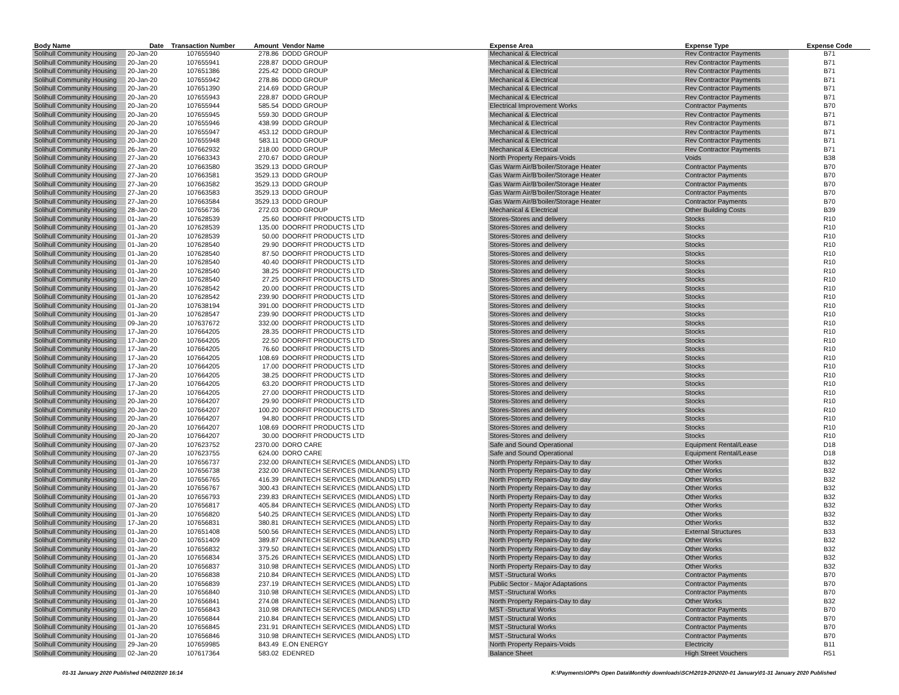| Body Name | Date | Transaction Number | Amount | Vendor Name | Expense Area | Expense Type | Expense Code |
| --- | --- | --- | --- | --- | --- | --- | --- |
| Solihull Community Housing | 20-Jan-20 | 107655940 | 278.86 | DODD GROUP | Mechanical & Electrical | Rev Contractor Payments | B71 |
| Solihull Community Housing | 20-Jan-20 | 107655941 | 228.87 | DODD GROUP | Mechanical & Electrical | Rev Contractor Payments | B71 |
| Solihull Community Housing | 20-Jan-20 | 107651386 | 225.42 | DODD GROUP | Mechanical & Electrical | Rev Contractor Payments | B71 |
| Solihull Community Housing | 20-Jan-20 | 107655942 | 278.86 | DODD GROUP | Mechanical & Electrical | Rev Contractor Payments | B71 |
| Solihull Community Housing | 20-Jan-20 | 107651390 | 214.69 | DODD GROUP | Mechanical & Electrical | Rev Contractor Payments | B71 |
| Solihull Community Housing | 20-Jan-20 | 107655943 | 228.87 | DODD GROUP | Mechanical & Electrical | Rev Contractor Payments | B71 |
| Solihull Community Housing | 20-Jan-20 | 107655944 | 585.54 | DODD GROUP | Electrical Improvement Works | Contractor Payments | B70 |
| Solihull Community Housing | 20-Jan-20 | 107655945 | 559.30 | DODD GROUP | Mechanical & Electrical | Rev Contractor Payments | B71 |
| Solihull Community Housing | 20-Jan-20 | 107655946 | 438.99 | DODD GROUP | Mechanical & Electrical | Rev Contractor Payments | B71 |
| Solihull Community Housing | 20-Jan-20 | 107655947 | 453.12 | DODD GROUP | Mechanical & Electrical | Rev Contractor Payments | B71 |
| Solihull Community Housing | 20-Jan-20 | 107655948 | 583.11 | DODD GROUP | Mechanical & Electrical | Rev Contractor Payments | B71 |
| Solihull Community Housing | 26-Jan-20 | 107662932 | 218.00 | DODD GROUP | Mechanical & Electrical | Rev Contractor Payments | B71 |
| Solihull Community Housing | 27-Jan-20 | 107663343 | 270.67 | DODD GROUP | North Property Repairs-Voids | Voids | B38 |
| Solihull Community Housing | 27-Jan-20 | 107663580 | 3529.13 | DODD GROUP | Gas Warm Air/B'boiler/Storage Heater | Contractor Payments | B70 |
| Solihull Community Housing | 27-Jan-20 | 107663581 | 3529.13 | DODD GROUP | Gas Warm Air/B'boiler/Storage Heater | Contractor Payments | B70 |
| Solihull Community Housing | 27-Jan-20 | 107663582 | 3529.13 | DODD GROUP | Gas Warm Air/B'boiler/Storage Heater | Contractor Payments | B70 |
| Solihull Community Housing | 27-Jan-20 | 107663583 | 3529.13 | DODD GROUP | Gas Warm Air/B'boiler/Storage Heater | Contractor Payments | B70 |
| Solihull Community Housing | 27-Jan-20 | 107663584 | 3529.13 | DODD GROUP | Gas Warm Air/B'boiler/Storage Heater | Contractor Payments | B70 |
| Solihull Community Housing | 28-Jan-20 | 107656736 | 272.03 | DODD GROUP | Mechanical & Electrical | Other Building Costs | B39 |
| Solihull Community Housing | 01-Jan-20 | 107628539 | 25.60 | DOORFIT PRODUCTS LTD | Stores-Stores and delivery | Stocks | R10 |
| Solihull Community Housing | 01-Jan-20 | 107628539 | 135.00 | DOORFIT PRODUCTS LTD | Stores-Stores and delivery | Stocks | R10 |
| Solihull Community Housing | 01-Jan-20 | 107628539 | 50.00 | DOORFIT PRODUCTS LTD | Stores-Stores and delivery | Stocks | R10 |
| Solihull Community Housing | 01-Jan-20 | 107628540 | 29.90 | DOORFIT PRODUCTS LTD | Stores-Stores and delivery | Stocks | R10 |
| Solihull Community Housing | 01-Jan-20 | 107628540 | 87.50 | DOORFIT PRODUCTS LTD | Stores-Stores and delivery | Stocks | R10 |
| Solihull Community Housing | 01-Jan-20 | 107628540 | 40.40 | DOORFIT PRODUCTS LTD | Stores-Stores and delivery | Stocks | R10 |
| Solihull Community Housing | 01-Jan-20 | 107628540 | 38.25 | DOORFIT PRODUCTS LTD | Stores-Stores and delivery | Stocks | R10 |
| Solihull Community Housing | 01-Jan-20 | 107628540 | 27.25 | DOORFIT PRODUCTS LTD | Stores-Stores and delivery | Stocks | R10 |
| Solihull Community Housing | 01-Jan-20 | 107628542 | 20.00 | DOORFIT PRODUCTS LTD | Stores-Stores and delivery | Stocks | R10 |
| Solihull Community Housing | 01-Jan-20 | 107628542 | 239.90 | DOORFIT PRODUCTS LTD | Stores-Stores and delivery | Stocks | R10 |
| Solihull Community Housing | 01-Jan-20 | 107638194 | 391.00 | DOORFIT PRODUCTS LTD | Stores-Stores and delivery | Stocks | R10 |
| Solihull Community Housing | 01-Jan-20 | 107628547 | 239.90 | DOORFIT PRODUCTS LTD | Stores-Stores and delivery | Stocks | R10 |
| Solihull Community Housing | 09-Jan-20 | 107637672 | 332.00 | DOORFIT PRODUCTS LTD | Stores-Stores and delivery | Stocks | R10 |
| Solihull Community Housing | 17-Jan-20 | 107664205 | 28.35 | DOORFIT PRODUCTS LTD | Stores-Stores and delivery | Stocks | R10 |
| Solihull Community Housing | 17-Jan-20 | 107664205 | 22.50 | DOORFIT PRODUCTS LTD | Stores-Stores and delivery | Stocks | R10 |
| Solihull Community Housing | 17-Jan-20 | 107664205 | 76.60 | DOORFIT PRODUCTS LTD | Stores-Stores and delivery | Stocks | R10 |
| Solihull Community Housing | 17-Jan-20 | 107664205 | 108.69 | DOORFIT PRODUCTS LTD | Stores-Stores and delivery | Stocks | R10 |
| Solihull Community Housing | 17-Jan-20 | 107664205 | 17.00 | DOORFIT PRODUCTS LTD | Stores-Stores and delivery | Stocks | R10 |
| Solihull Community Housing | 17-Jan-20 | 107664205 | 38.25 | DOORFIT PRODUCTS LTD | Stores-Stores and delivery | Stocks | R10 |
| Solihull Community Housing | 17-Jan-20 | 107664205 | 63.20 | DOORFIT PRODUCTS LTD | Stores-Stores and delivery | Stocks | R10 |
| Solihull Community Housing | 17-Jan-20 | 107664205 | 27.00 | DOORFIT PRODUCTS LTD | Stores-Stores and delivery | Stocks | R10 |
| Solihull Community Housing | 20-Jan-20 | 107664207 | 29.90 | DOORFIT PRODUCTS LTD | Stores-Stores and delivery | Stocks | R10 |
| Solihull Community Housing | 20-Jan-20 | 107664207 | 100.20 | DOORFIT PRODUCTS LTD | Stores-Stores and delivery | Stocks | R10 |
| Solihull Community Housing | 20-Jan-20 | 107664207 | 94.80 | DOORFIT PRODUCTS LTD | Stores-Stores and delivery | Stocks | R10 |
| Solihull Community Housing | 20-Jan-20 | 107664207 | 108.69 | DOORFIT PRODUCTS LTD | Stores-Stores and delivery | Stocks | R10 |
| Solihull Community Housing | 20-Jan-20 | 107664207 | 30.00 | DOORFIT PRODUCTS LTD | Stores-Stores and delivery | Stocks | R10 |
| Solihull Community Housing | 07-Jan-20 | 107623752 | 2370.00 | DORO CARE | Safe and Sound Operational | Equipment Rental/Lease | D18 |
| Solihull Community Housing | 07-Jan-20 | 107623755 | 624.00 | DORO CARE | Safe and Sound Operational | Equipment Rental/Lease | D18 |
| Solihull Community Housing | 01-Jan-20 | 107656737 | 232.00 | DRAINTECH SERVICES (MIDLANDS) LTD | North Property Repairs-Day to day | Other Works | B32 |
| Solihull Community Housing | 01-Jan-20 | 107656738 | 232.00 | DRAINTECH SERVICES (MIDLANDS) LTD | North Property Repairs-Day to day | Other Works | B32 |
| Solihull Community Housing | 01-Jan-20 | 107656765 | 416.39 | DRAINTECH SERVICES (MIDLANDS) LTD | North Property Repairs-Day to day | Other Works | B32 |
| Solihull Community Housing | 01-Jan-20 | 107656767 | 300.43 | DRAINTECH SERVICES (MIDLANDS) LTD | North Property Repairs-Day to day | Other Works | B32 |
| Solihull Community Housing | 01-Jan-20 | 107656793 | 239.83 | DRAINTECH SERVICES (MIDLANDS) LTD | North Property Repairs-Day to day | Other Works | B32 |
| Solihull Community Housing | 07-Jan-20 | 107656817 | 405.84 | DRAINTECH SERVICES (MIDLANDS) LTD | North Property Repairs-Day to day | Other Works | B32 |
| Solihull Community Housing | 01-Jan-20 | 107656820 | 540.25 | DRAINTECH SERVICES (MIDLANDS) LTD | North Property Repairs-Day to day | Other Works | B32 |
| Solihull Community Housing | 17-Jan-20 | 107656831 | 380.81 | DRAINTECH SERVICES (MIDLANDS) LTD | North Property Repairs-Day to day | Other Works | B32 |
| Solihull Community Housing | 01-Jan-20 | 107651408 | 500.56 | DRAINTECH SERVICES (MIDLANDS) LTD | North Property Repairs-Day to day | External Structures | B33 |
| Solihull Community Housing | 01-Jan-20 | 107651409 | 389.87 | DRAINTECH SERVICES (MIDLANDS) LTD | North Property Repairs-Day to day | Other Works | B32 |
| Solihull Community Housing | 01-Jan-20 | 107656832 | 379.50 | DRAINTECH SERVICES (MIDLANDS) LTD | North Property Repairs-Day to day | Other Works | B32 |
| Solihull Community Housing | 01-Jan-20 | 107656834 | 375.26 | DRAINTECH SERVICES (MIDLANDS) LTD | North Property Repairs-Day to day | Other Works | B32 |
| Solihull Community Housing | 01-Jan-20 | 107656837 | 310.98 | DRAINTECH SERVICES (MIDLANDS) LTD | North Property Repairs-Day to day | Other Works | B32 |
| Solihull Community Housing | 01-Jan-20 | 107656838 | 210.84 | DRAINTECH SERVICES (MIDLANDS) LTD | MST -Structural Works | Contractor Payments | B70 |
| Solihull Community Housing | 01-Jan-20 | 107656839 | 237.19 | DRAINTECH SERVICES (MIDLANDS) LTD | Public Sector - Major Adaptations | Contractor Payments | B70 |
| Solihull Community Housing | 01-Jan-20 | 107656840 | 310.98 | DRAINTECH SERVICES (MIDLANDS) LTD | MST -Structural Works | Contractor Payments | B70 |
| Solihull Community Housing | 01-Jan-20 | 107656841 | 274.08 | DRAINTECH SERVICES (MIDLANDS) LTD | North Property Repairs-Day to day | Other Works | B32 |
| Solihull Community Housing | 01-Jan-20 | 107656843 | 310.98 | DRAINTECH SERVICES (MIDLANDS) LTD | MST -Structural Works | Contractor Payments | B70 |
| Solihull Community Housing | 01-Jan-20 | 107656844 | 210.84 | DRAINTECH SERVICES (MIDLANDS) LTD | MST -Structural Works | Contractor Payments | B70 |
| Solihull Community Housing | 01-Jan-20 | 107656845 | 231.91 | DRAINTECH SERVICES (MIDLANDS) LTD | MST -Structural Works | Contractor Payments | B70 |
| Solihull Community Housing | 01-Jan-20 | 107656846 | 310.98 | DRAINTECH SERVICES (MIDLANDS) LTD | MST -Structural Works | Contractor Payments | B70 |
| Solihull Community Housing | 29-Jan-20 | 107659985 | 843.49 | E.ON ENERGY | North Property Repairs-Voids | Electricity | B11 |
| Solihull Community Housing | 02-Jan-20 | 107617364 | 583.02 | EDENRED | Balance Sheet | High Street Vouchers | R51 |
01-31 January 2020 Published 04/02/2020 16:14
K:\Payments\OPPs Open Data\Monthly downloads\SCH\2019-20\2020-01 January\01-31 January 2020 Published